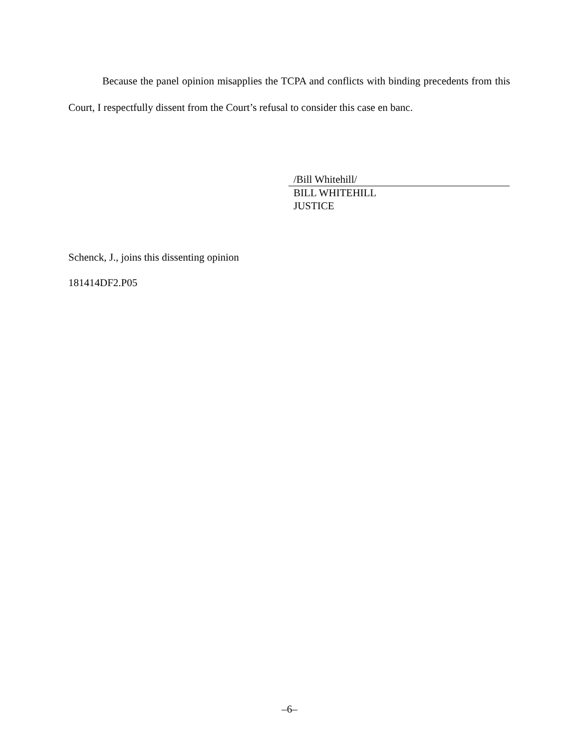Because the panel opinion misapplies the TCPA and conflicts with binding precedents from this Court, I respectfully dissent from the Court’s refusal to consider this case en banc.
/Bill Whitehill/
BILL WHITEHILL
JUSTICE
Schenck, J., joins this dissenting opinion
181414DF2.P05
–6–